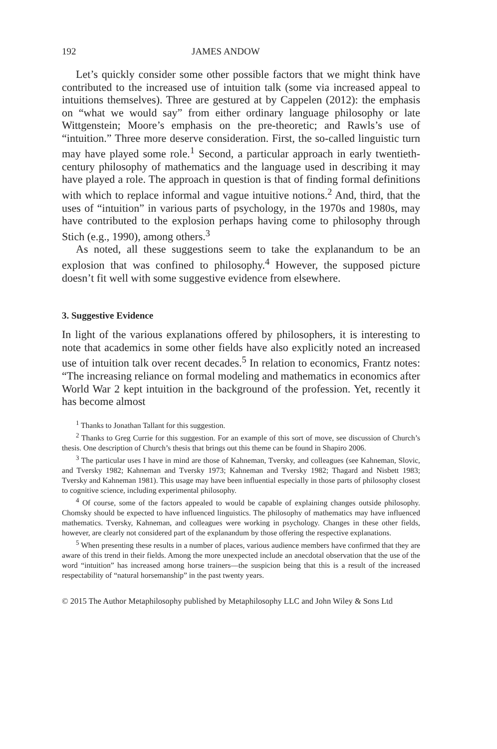192 JAMES ANDOW
Let’s quickly consider some other possible factors that we might think have contributed to the increased use of intuition talk (some via increased appeal to intuitions themselves). Three are gestured at by Cappelen (2012): the emphasis on “what we would say” from either ordinary language philosophy or late Wittgenstein; Moore’s emphasis on the pre-theoretic; and Rawls’s use of “intuition.” Three more deserve consideration. First, the so-called linguistic turn may have played some role.<sup>1</sup> Second, a particular approach in early twentieth-century philosophy of mathematics and the language used in describing it may have played a role. The approach in question is that of finding formal definitions with which to replace informal and vague intuitive notions.<sup>2</sup> And, third, that the uses of “intuition” in various parts of psychology, in the 1970s and 1980s, may have contributed to the explosion perhaps having come to philosophy through Stich (e.g., 1990), among others.<sup>3</sup>
As noted, all these suggestions seem to take the explanandum to be an explosion that was confined to philosophy.<sup>4</sup> However, the supposed picture doesn’t fit well with some suggestive evidence from elsewhere.
3. Suggestive Evidence
In light of the various explanations offered by philosophers, it is interesting to note that academics in some other fields have also explicitly noted an increased use of intuition talk over recent decades.<sup>5</sup> In relation to economics, Frantz notes: “The increasing reliance on formal modeling and mathematics in economics after World War 2 kept intuition in the background of the profession. Yet, recently it has become almost
<sup>1</sup> Thanks to Jonathan Tallant for this suggestion.
<sup>2</sup> Thanks to Greg Currie for this suggestion. For an example of this sort of move, see discussion of Church’s thesis. One description of Church’s thesis that brings out this theme can be found in Shapiro 2006.
<sup>3</sup> The particular uses I have in mind are those of Kahneman, Tversky, and colleagues (see Kahneman, Slovic, and Tversky 1982; Kahneman and Tversky 1973; Kahneman and Tversky 1982; Thagard and Nisbett 1983; Tversky and Kahneman 1981). This usage may have been influential especially in those parts of philosophy closest to cognitive science, including experimental philosophy.
<sup>4</sup> Of course, some of the factors appealed to would be capable of explaining changes outside philosophy. Chomsky should be expected to have influenced linguistics. The philosophy of mathematics may have influenced mathematics. Tversky, Kahneman, and colleagues were working in psychology. Changes in these other fields, however, are clearly not considered part of the explanandum by those offering the respective explanations.
<sup>5</sup> When presenting these results in a number of places, various audience members have confirmed that they are aware of this trend in their fields. Among the more unexpected include an anecdotal observation that the use of the word “intuition” has increased among horse trainers—the suspicion being that this is a result of the increased respectability of “natural horsemanship” in the past twenty years.
© 2015 The Author Metaphilosophy published by Metaphilosophy LLC and John Wiley & Sons Ltd